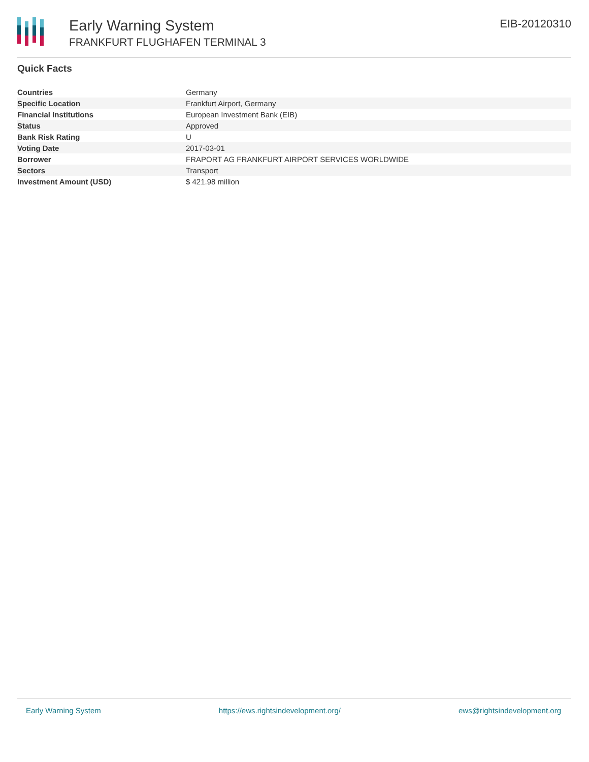Early Warning System
FRANKFURT FLUGHAFEN TERMINAL 3
EIB-20120310
Quick Facts
| Countries | Germany |
| Specific Location | Frankfurt Airport, Germany |
| Financial Institutions | European Investment Bank (EIB) |
| Status | Approved |
| Bank Risk Rating | U |
| Voting Date | 2017-03-01 |
| Borrower | FRAPORT AG FRANKFURT AIRPORT SERVICES WORLDWIDE |
| Sectors | Transport |
| Investment Amount (USD) | $ 421.98 million |
Early Warning System https://ews.rightsindevelopment.org/ ews@rightsindevelopment.org